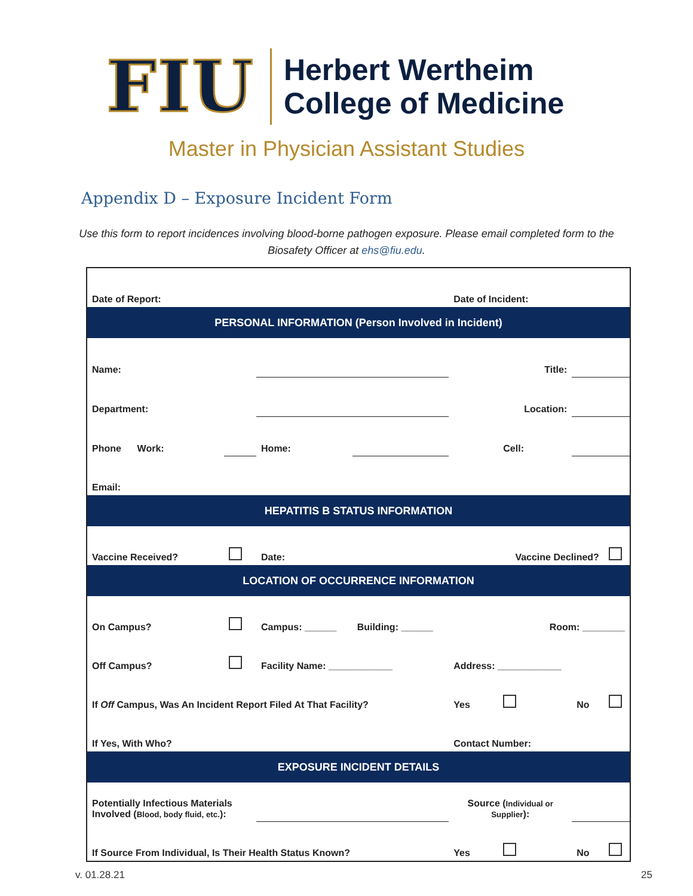FIU
Herbert Wertheim
College of Medicine
Master in Physician Assistant Studies
Appendix D – Exposure Incident Form
Use this form to report incidences involving blood-borne pathogen exposure. Please email completed form to the Biosafety Officer at ehs@fiu.edu.
| Date of Report: | | | | Date of Incident: | | | |
| PERSONAL INFORMATION (Person Involved in Incident) | | | | | | | |
| Name: | | | | Title: | | | |
| Department: | | | | Location: | | | |
| Phone Work: | | Home: | | | Cell: | | |
| Email: | | | | | | | |
| HEPATITIS B STATUS INFORMATION | | | | | | | |
| Vaccine Received? | | Date: | | | Vaccine Declined? | | |
| LOCATION OF OCCURRENCE INFORMATION | | | | | | | |
| On Campus? | | Campus: ______ | Building: ______ | Room: ________ | | | |
| Off Campus? | | Facility Name: ____________ | | Address: ____________ | | | |
| If Off Campus, Was An Incident Report Filed At That Facility? | | | | Yes | | No | |
| If Yes, With Who? | | | | Contact Number: | | | |
| EXPOSURE INCIDENT DETAILS | | | | | | | |
| Potentially Infectious Materials Involved ( Blood, body fluid, etc. ): | | | | Source ( Individual or Supplier ): | | | |
| If Source From Individual, Is Their Health Status Known? | | | | Yes | | No | |
v. 01.28.21 25